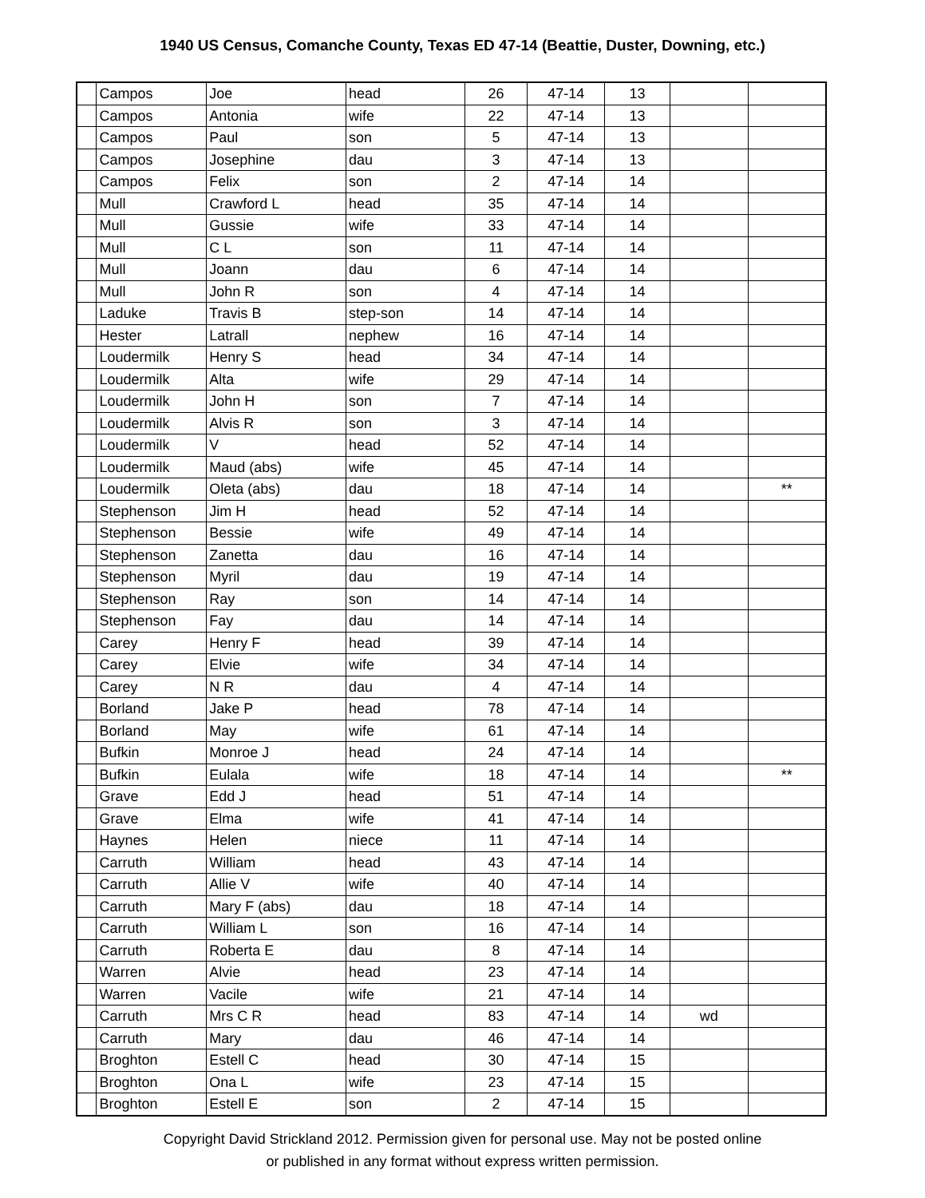1940 US Census, Comanche County, Texas ED 47-14 (Beattie, Duster, Downing, etc.)
| | Campos | Joe | head | 26 | 47-14 | 13 | | |
| | Campos | Antonia | wife | 22 | 47-14 | 13 | | |
| | Campos | Paul | son | 5 | 47-14 | 13 | | |
| | Campos | Josephine | dau | 3 | 47-14 | 13 | | |
| | Campos | Felix | son | 2 | 47-14 | 14 | | |
| | Mull | Crawford L | head | 35 | 47-14 | 14 | | |
| | Mull | Gussie | wife | 33 | 47-14 | 14 | | |
| | Mull | C L | son | 11 | 47-14 | 14 | | |
| | Mull | Joann | dau | 6 | 47-14 | 14 | | |
| | Mull | John R | son | 4 | 47-14 | 14 | | |
| | Laduke | Travis B | step-son | 14 | 47-14 | 14 | | |
| | Hester | Latrall | nephew | 16 | 47-14 | 14 | | |
| | Loudermilk | Henry S | head | 34 | 47-14 | 14 | | |
| | Loudermilk | Alta | wife | 29 | 47-14 | 14 | | |
| | Loudermilk | John H | son | 7 | 47-14 | 14 | | |
| | Loudermilk | Alvis R | son | 3 | 47-14 | 14 | | |
| | Loudermilk | V | head | 52 | 47-14 | 14 | | |
| | Loudermilk | Maud (abs) | wife | 45 | 47-14 | 14 | | |
| | Loudermilk | Oleta (abs) | dau | 18 | 47-14 | 14 | | ** |
| | Stephenson | Jim H | head | 52 | 47-14 | 14 | | |
| | Stephenson | Bessie | wife | 49 | 47-14 | 14 | | |
| | Stephenson | Zanetta | dau | 16 | 47-14 | 14 | | |
| | Stephenson | Myril | dau | 19 | 47-14 | 14 | | |
| | Stephenson | Ray | son | 14 | 47-14 | 14 | | |
| | Stephenson | Fay | dau | 14 | 47-14 | 14 | | |
| | Carey | Henry F | head | 39 | 47-14 | 14 | | |
| | Carey | Elvie | wife | 34 | 47-14 | 14 | | |
| | Carey | N R | dau | 4 | 47-14 | 14 | | |
| | Borland | Jake P | head | 78 | 47-14 | 14 | | |
| | Borland | May | wife | 61 | 47-14 | 14 | | |
| | Bufkin | Monroe J | head | 24 | 47-14 | 14 | | |
| | Bufkin | Eulala | wife | 18 | 47-14 | 14 | | ** |
| | Grave | Edd J | head | 51 | 47-14 | 14 | | |
| | Grave | Elma | wife | 41 | 47-14 | 14 | | |
| | Haynes | Helen | niece | 11 | 47-14 | 14 | | |
| | Carruth | William | head | 43 | 47-14 | 14 | | |
| | Carruth | Allie V | wife | 40 | 47-14 | 14 | | |
| | Carruth | Mary F (abs) | dau | 18 | 47-14 | 14 | | |
| | Carruth | William L | son | 16 | 47-14 | 14 | | |
| | Carruth | Roberta E | dau | 8 | 47-14 | 14 | | |
| | Warren | Alvie | head | 23 | 47-14 | 14 | | |
| | Warren | Vacile | wife | 21 | 47-14 | 14 | | |
| | Carruth | Mrs C R | head | 83 | 47-14 | 14 | wd | |
| | Carruth | Mary | dau | 46 | 47-14 | 14 | | |
| | Broghton | Estell C | head | 30 | 47-14 | 15 | | |
| | Broghton | Ona L | wife | 23 | 47-14 | 15 | | |
| | Broghton | Estell E | son | 2 | 47-14 | 15 | | |
Copyright David Strickland 2012. Permission given for personal use. May not be posted online
or published in any format without express written permission.